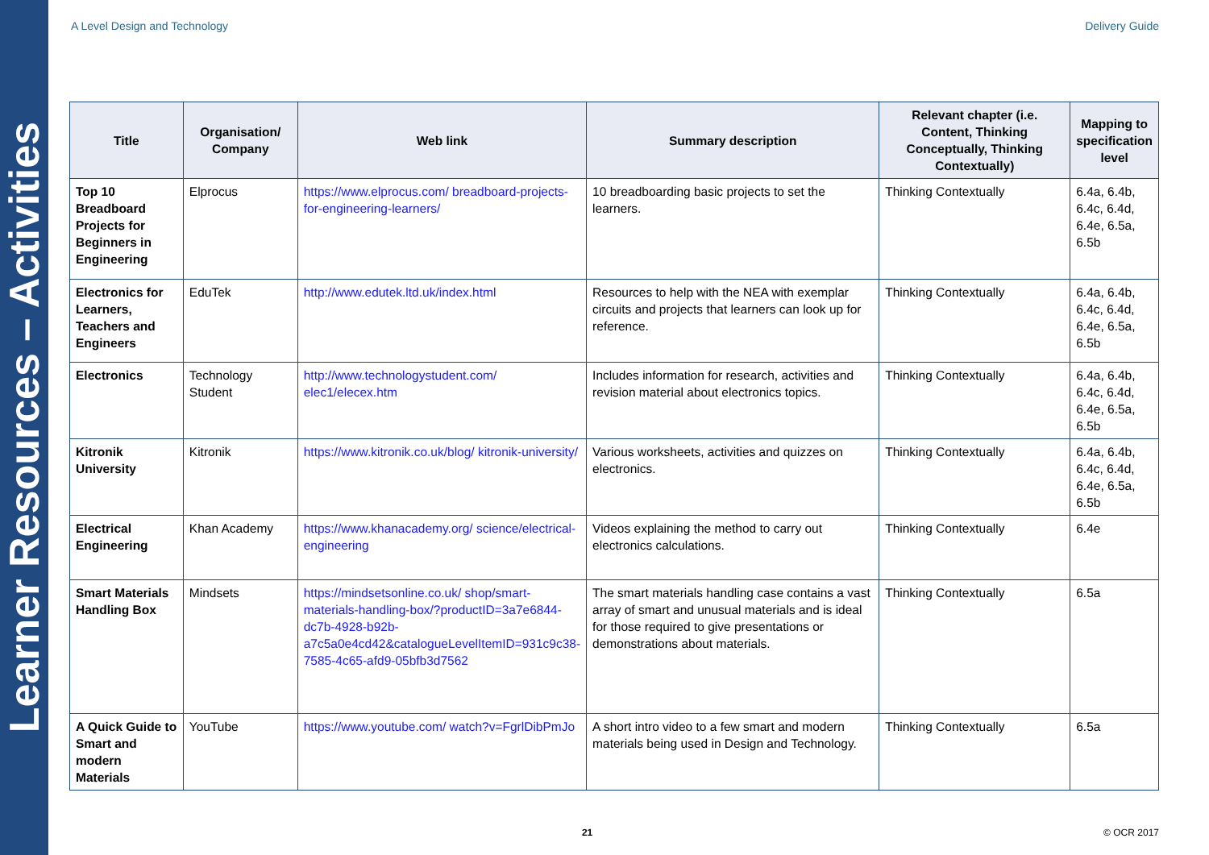Learner Resources – Activities
A Level Design and Technology Delivery Guide
| Title | Organisation/ Company | Web link | Summary description | Relevant chapter (i.e. Content, Thinking Conceptually, Thinking Contextually) | Mapping to specification level |
| --- | --- | --- | --- | --- | --- |
| Top 10 Breadboard Projects for Beginners in Engineering | Elprocus | https://www.elprocus.com/ breadboard-projects-for-engineering-learners/ | 10 breadboarding basic projects to set the learners. | Thinking Contextually | 6.4a, 6.4b, 6.4c, 6.4d, 6.4e, 6.5a, 6.5b |
| Electronics for Learners, Teachers and Engineers | EduTek | http://www.edutek.ltd.uk/index.html | Resources to help with the NEA with exemplar circuits and projects that learners can look up for reference. | Thinking Contextually | 6.4a, 6.4b, 6.4c, 6.4d, 6.4e, 6.5a, 6.5b |
| Electronics | Technology Student | http://www.technologystudent.com/ elec1/elecex.htm | Includes information for research, activities and revision material about electronics topics. | Thinking Contextually | 6.4a, 6.4b, 6.4c, 6.4d, 6.4e, 6.5a, 6.5b |
| Kitronik University | Kitronik | https://www.kitronik.co.uk/blog/ kitronik-university/ | Various worksheets, activities and quizzes on electronics. | Thinking Contextually | 6.4a, 6.4b, 6.4c, 6.4d, 6.4e, 6.5a, 6.5b |
| Electrical Engineering | Khan Academy | https://www.khanacademy.org/ science/electrical-engineering | Videos explaining the method to carry out electronics calculations. | Thinking Contextually | 6.4e |
| Smart Materials Handling Box | Mindsets | https://mindsetsonline.co.uk/ shop/smart-materials-handling-box/?productID=3a7e6844-dc7b-4928-b92b-a7c5a0e4cd42&catalogueLevelItemID=931c9c38-7585-4c65-afd9-05bfb3d7562 | The smart materials handling case contains a vast array of smart and unusual materials and is ideal for those required to give presentations or demonstrations about materials. | Thinking Contextually | 6.5a |
| A Quick Guide to Smart and modern Materials | YouTube | https://www.youtube.com/ watch?v=FgrlDibPmJo | A short intro video to a few smart and modern materials being used in Design and Technology. | Thinking Contextually | 6.5a |
21 © OCR 2017